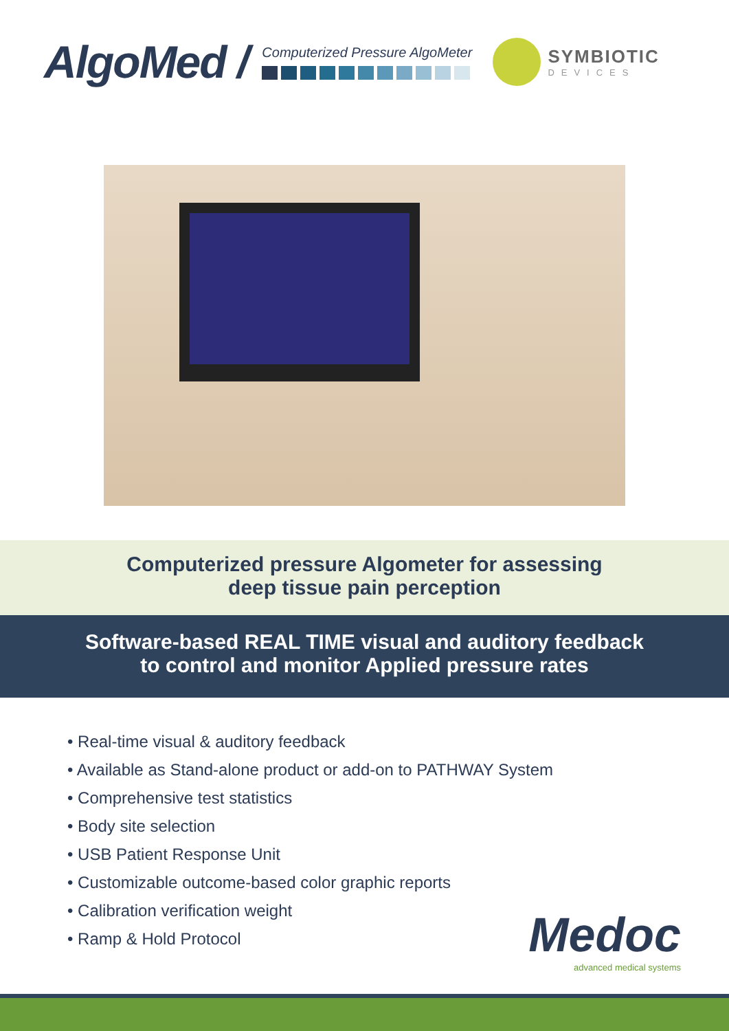AlgoMed /
Computerized Pressure AlgoMeter
SYMBIOTIC
DEVICES
Computerized pressure Algometer for assessing
deep tissue pain perception
Software-based REAL TIME visual and auditory feedback
to control and monitor Applied pressure rates
• Real-time visual & auditory feedback
• Available as Stand-alone product or add-on to PATHWAY System
• Comprehensive test statistics
• Body site selection
• USB Patient Response Unit
• Customizable outcome-based color graphic reports
• Calibration verification weight
• Ramp & Hold Protocol
Medoc
advanced medical systems